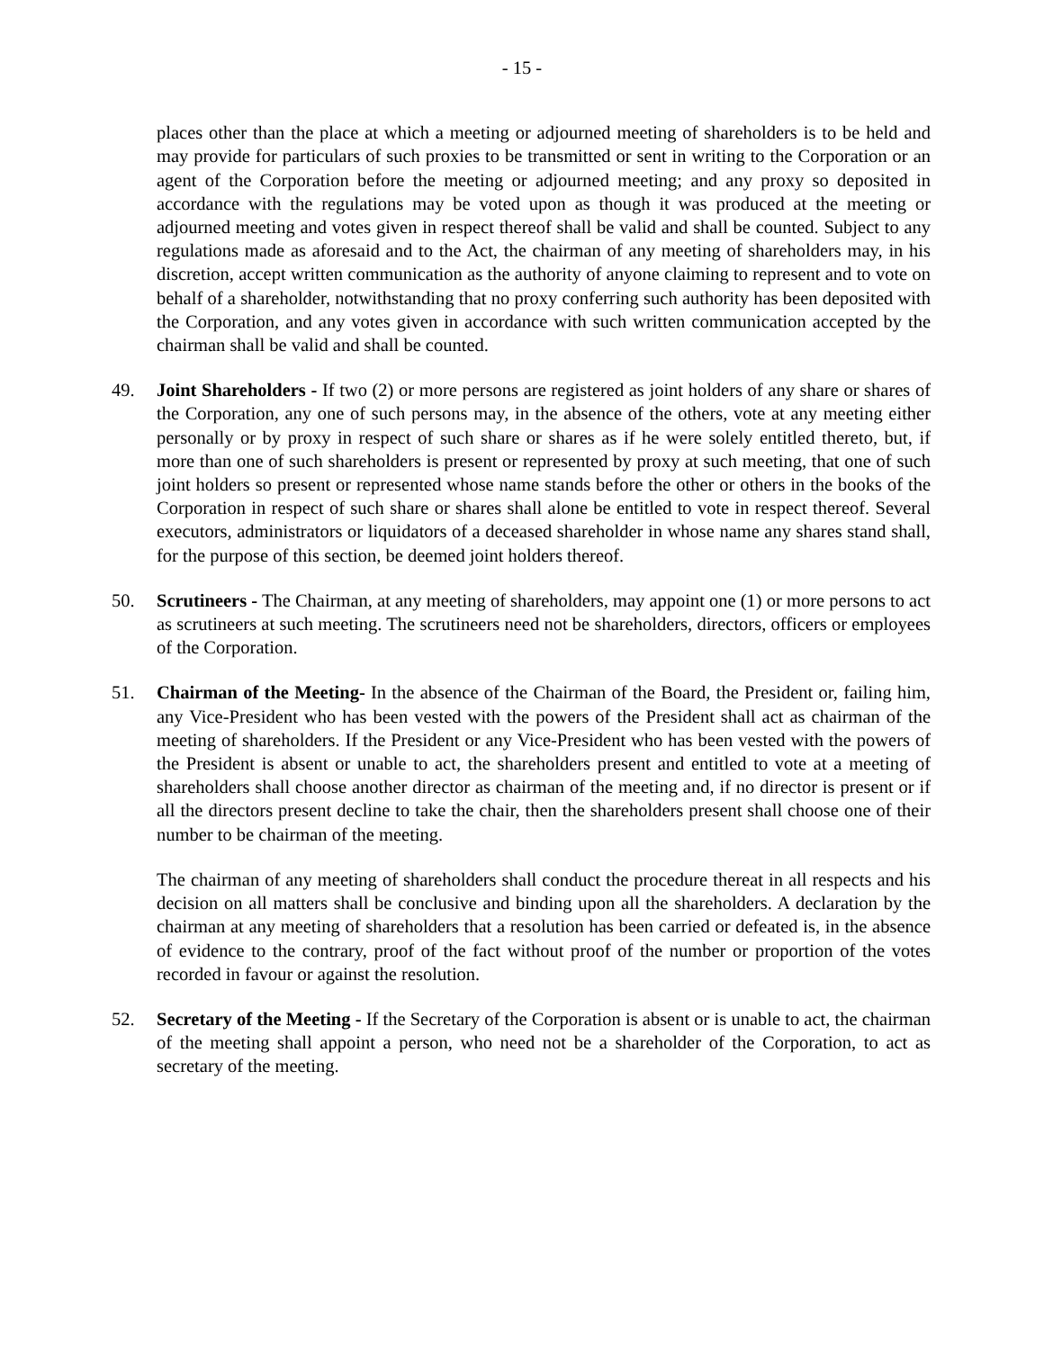- 15 -
places other than the place at which a meeting or adjourned meeting of shareholders is to be held and may provide for particulars of such proxies to be transmitted or sent in writing to the Corporation or an agent of the Corporation before the meeting or adjourned meeting; and any proxy so deposited in accordance with the regulations may be voted upon as though it was produced at the meeting or adjourned meeting and votes given in respect thereof shall be valid and shall be counted. Subject to any regulations made as aforesaid and to the Act, the chairman of any meeting of shareholders may, in his discretion, accept written communication as the authority of anyone claiming to represent and to vote on behalf of a shareholder, notwithstanding that no proxy conferring such authority has been deposited with the Corporation, and any votes given in accordance with such written communication accepted by the chairman shall be valid and shall be counted.
49. Joint Shareholders - If two (2) or more persons are registered as joint holders of any share or shares of the Corporation, any one of such persons may, in the absence of the others, vote at any meeting either personally or by proxy in respect of such share or shares as if he were solely entitled thereto, but, if more than one of such shareholders is present or represented by proxy at such meeting, that one of such joint holders so present or represented whose name stands before the other or others in the books of the Corporation in respect of such share or shares shall alone be entitled to vote in respect thereof. Several executors, administrators or liquidators of a deceased shareholder in whose name any shares stand shall, for the purpose of this section, be deemed joint holders thereof.
50. Scrutineers - The Chairman, at any meeting of shareholders, may appoint one (1) or more persons to act as scrutineers at such meeting. The scrutineers need not be shareholders, directors, officers or employees of the Corporation.
51. Chairman of the Meeting- In the absence of the Chairman of the Board, the President or, failing him, any Vice-President who has been vested with the powers of the President shall act as chairman of the meeting of shareholders. If the President or any Vice-President who has been vested with the powers of the President is absent or unable to act, the shareholders present and entitled to vote at a meeting of shareholders shall choose another director as chairman of the meeting and, if no director is present or if all the directors present decline to take the chair, then the shareholders present shall choose one of their number to be chairman of the meeting.
The chairman of any meeting of shareholders shall conduct the procedure thereat in all respects and his decision on all matters shall be conclusive and binding upon all the shareholders. A declaration by the chairman at any meeting of shareholders that a resolution has been carried or defeated is, in the absence of evidence to the contrary, proof of the fact without proof of the number or proportion of the votes recorded in favour or against the resolution.
52. Secretary of the Meeting - If the Secretary of the Corporation is absent or is unable to act, the chairman of the meeting shall appoint a person, who need not be a shareholder of the Corporation, to act as secretary of the meeting.